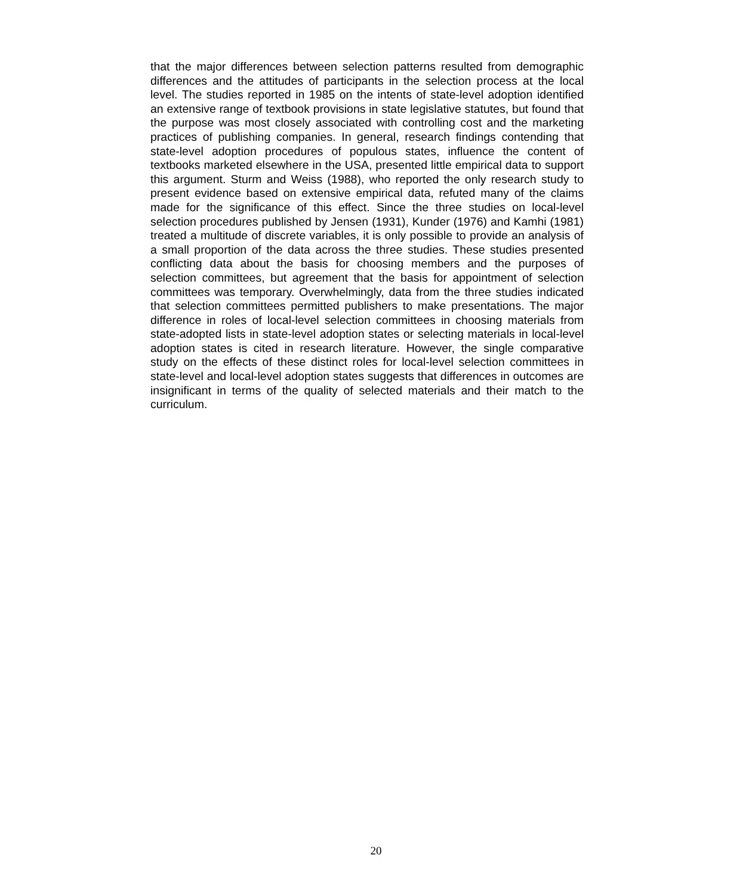that the major differences between selection patterns resulted from demographic differences and the attitudes of participants in the selection process at the local level. The studies reported in 1985 on the intents of state-level adoption identified an extensive range of textbook provisions in state legislative statutes, but found that the purpose was most closely associated with controlling cost and the marketing practices of publishing companies. In general, research findings contending that state-level adoption procedures of populous states, influence the content of textbooks marketed elsewhere in the USA, presented little empirical data to support this argument. Sturm and Weiss (1988), who reported the only research study to present evidence based on extensive empirical data, refuted many of the claims made for the significance of this effect. Since the three studies on local-level selection procedures published by Jensen (1931), Kunder (1976) and Kamhi (1981) treated a multitude of discrete variables, it is only possible to provide an analysis of a small proportion of the data across the three studies. These studies presented conflicting data about the basis for choosing members and the purposes of selection committees, but agreement that the basis for appointment of selection committees was temporary. Overwhelmingly, data from the three studies indicated that selection committees permitted publishers to make presentations. The major difference in roles of local-level selection committees in choosing materials from state-adopted lists in state-level adoption states or selecting materials in local-level adoption states is cited in research literature. However, the single comparative study on the effects of these distinct roles for local-level selection committees in state-level and local-level adoption states suggests that differences in outcomes are insignificant in terms of the quality of selected materials and their match to the curriculum.
20